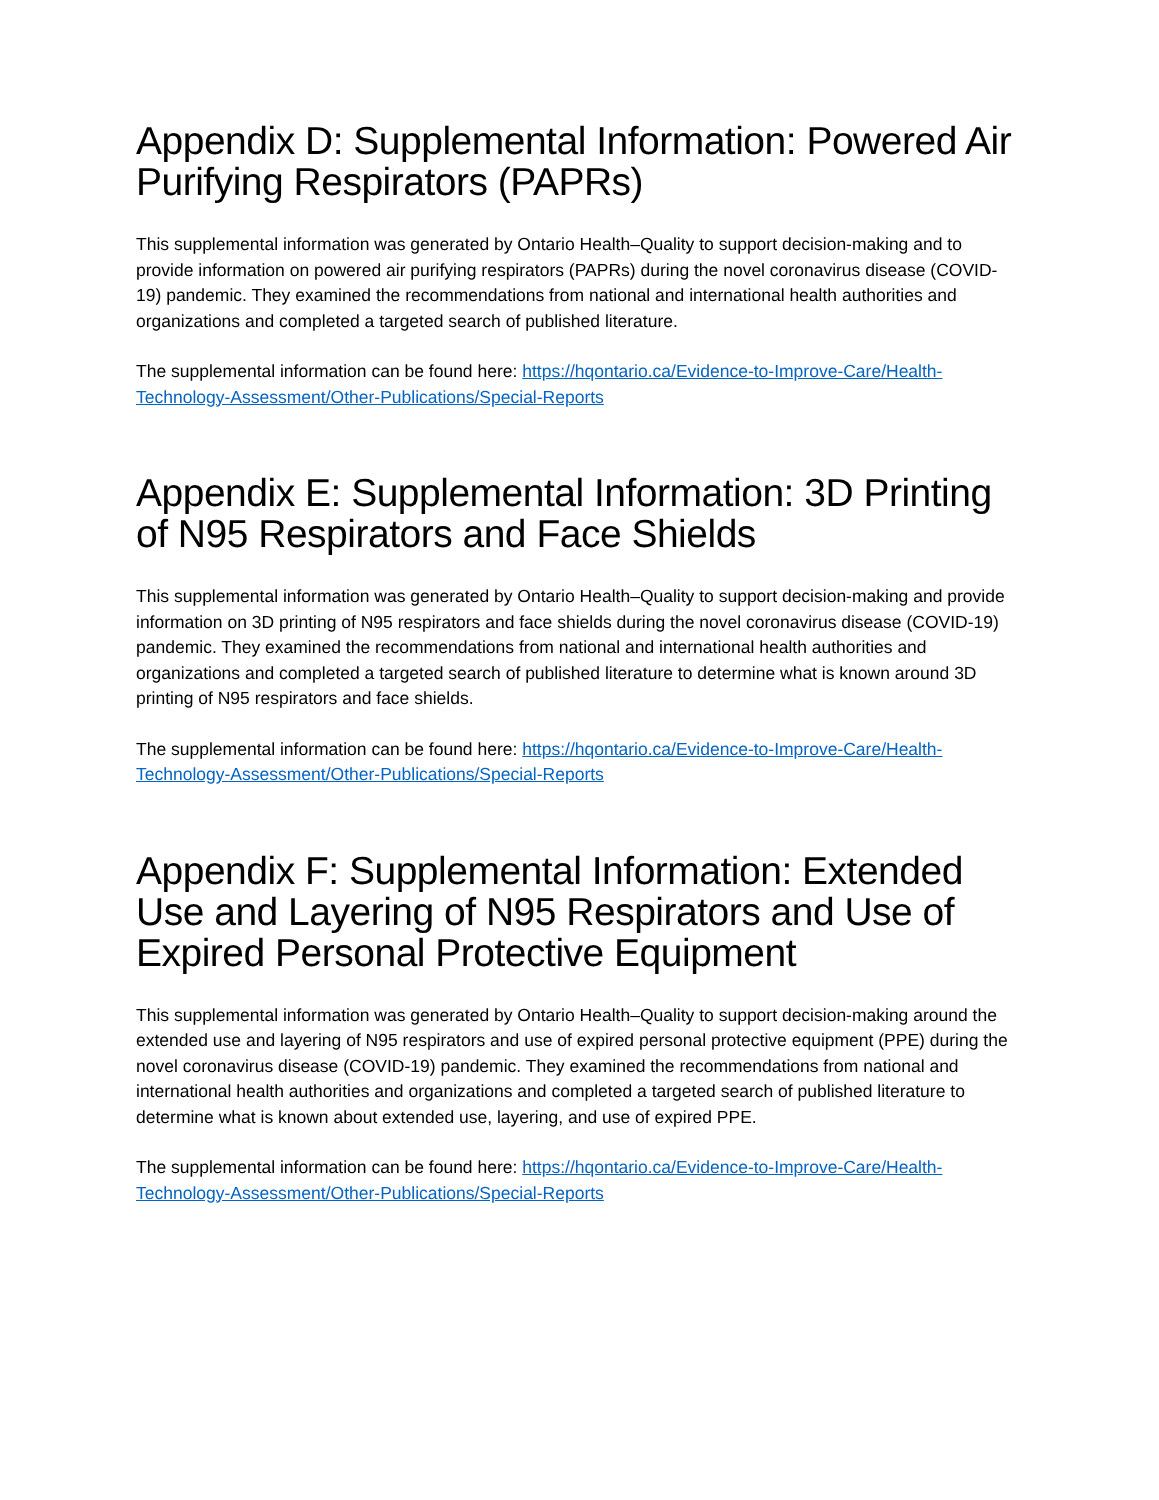Appendix D: Supplemental Information: Powered Air Purifying Respirators (PAPRs)
This supplemental information was generated by Ontario Health–Quality to support decision-making and to provide information on powered air purifying respirators (PAPRs) during the novel coronavirus disease (COVID-19) pandemic. They examined the recommendations from national and international health authorities and organizations and completed a targeted search of published literature.
The supplemental information can be found here: https://hqontario.ca/Evidence-to-Improve-Care/Health-Technology-Assessment/Other-Publications/Special-Reports
Appendix E: Supplemental Information: 3D Printing of N95 Respirators and Face Shields
This supplemental information was generated by Ontario Health–Quality to support decision-making and provide information on 3D printing of N95 respirators and face shields during the novel coronavirus disease (COVID-19) pandemic. They examined the recommendations from national and international health authorities and organizations and completed a targeted search of published literature to determine what is known around 3D printing of N95 respirators and face shields.
The supplemental information can be found here: https://hqontario.ca/Evidence-to-Improve-Care/Health-Technology-Assessment/Other-Publications/Special-Reports
Appendix F: Supplemental Information: Extended Use and Layering of N95 Respirators and Use of Expired Personal Protective Equipment
This supplemental information was generated by Ontario Health–Quality to support decision-making around the extended use and layering of N95 respirators and use of expired personal protective equipment (PPE) during the novel coronavirus disease (COVID-19) pandemic. They examined the recommendations from national and international health authorities and organizations and completed a targeted search of published literature to determine what is known about extended use, layering, and use of expired PPE.
The supplemental information can be found here: https://hqontario.ca/Evidence-to-Improve-Care/Health-Technology-Assessment/Other-Publications/Special-Reports